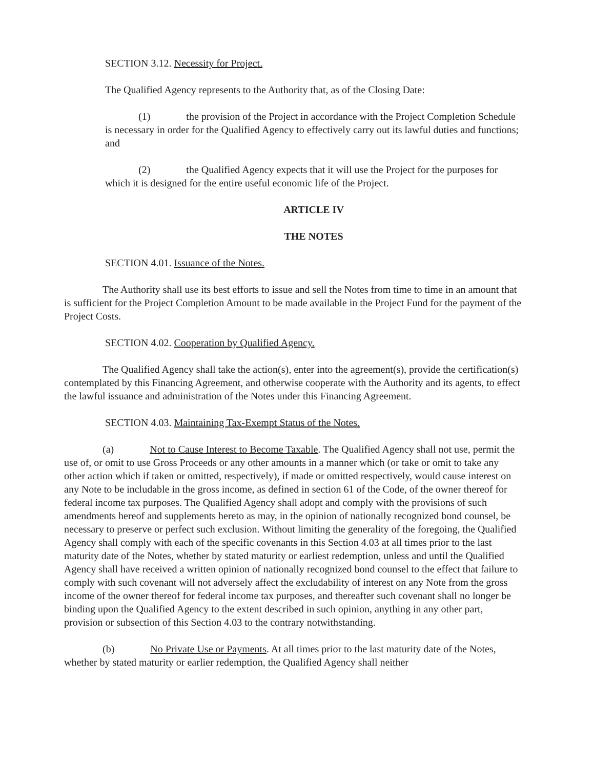SECTION 3.12. Necessity for Project.
The Qualified Agency represents to the Authority that, as of the Closing Date:
(1) the provision of the Project in accordance with the Project Completion Schedule is necessary in order for the Qualified Agency to effectively carry out its lawful duties and functions; and
(2) the Qualified Agency expects that it will use the Project for the purposes for which it is designed for the entire useful economic life of the Project.
ARTICLE IV
THE NOTES
SECTION 4.01. Issuance of the Notes.
The Authority shall use its best efforts to issue and sell the Notes from time to time in an amount that is sufficient for the Project Completion Amount to be made available in the Project Fund for the payment of the Project Costs.
SECTION 4.02. Cooperation by Qualified Agency.
The Qualified Agency shall take the action(s), enter into the agreement(s), provide the certification(s) contemplated by this Financing Agreement, and otherwise cooperate with the Authority and its agents, to effect the lawful issuance and administration of the Notes under this Financing Agreement.
SECTION 4.03. Maintaining Tax-Exempt Status of the Notes.
(a) Not to Cause Interest to Become Taxable. The Qualified Agency shall not use, permit the use of, or omit to use Gross Proceeds or any other amounts in a manner which (or take or omit to take any other action which if taken or omitted, respectively), if made or omitted respectively, would cause interest on any Note to be includable in the gross income, as defined in section 61 of the Code, of the owner thereof for federal income tax purposes. The Qualified Agency shall adopt and comply with the provisions of such amendments hereof and supplements hereto as may, in the opinion of nationally recognized bond counsel, be necessary to preserve or perfect such exclusion. Without limiting the generality of the foregoing, the Qualified Agency shall comply with each of the specific covenants in this Section 4.03 at all times prior to the last maturity date of the Notes, whether by stated maturity or earliest redemption, unless and until the Qualified Agency shall have received a written opinion of nationally recognized bond counsel to the effect that failure to comply with such covenant will not adversely affect the excludability of interest on any Note from the gross income of the owner thereof for federal income tax purposes, and thereafter such covenant shall no longer be binding upon the Qualified Agency to the extent described in such opinion, anything in any other part, provision or subsection of this Section 4.03 to the contrary notwithstanding.
(b) No Private Use or Payments. At all times prior to the last maturity date of the Notes, whether by stated maturity or earlier redemption, the Qualified Agency shall neither